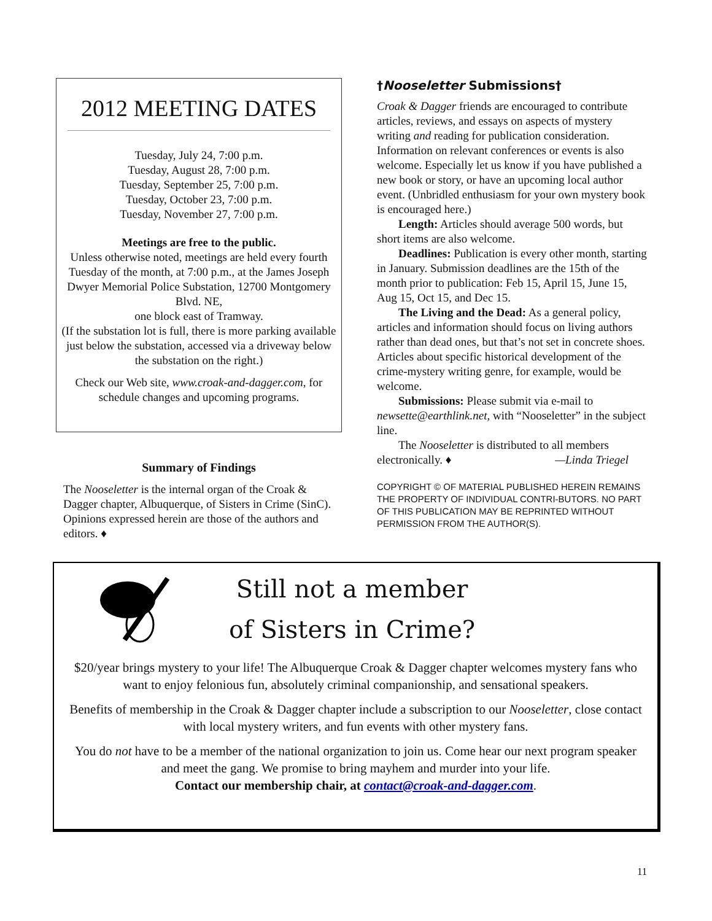2012 MEETING DATES
Tuesday, July 24, 7:00 p.m.
Tuesday, August 28, 7:00 p.m.
Tuesday, September 25, 7:00 p.m.
Tuesday, October 23, 7:00 p.m.
Tuesday, November 27, 7:00 p.m.
Meetings are free to the public.
Unless otherwise noted, meetings are held every fourth Tuesday of the month, at 7:00 p.m., at the James Joseph Dwyer Memorial Police Substation, 12700 Montgomery Blvd. NE,
one block east of Tramway.
(If the substation lot is full, there is more parking available just below the substation, accessed via a driveway below the substation on the right.)
Check our Web site, www.croak-and-dagger.com, for schedule changes and upcoming programs.
Summary of Findings
The Nooseletter is the internal organ of the Croak & Dagger chapter, Albuquerque, of Sisters in Crime (SinC). Opinions expressed herein are those of the authors and editors. ♦
†Nooseletter Submissions†
Croak & Dagger friends are encouraged to contribute articles, reviews, and essays on aspects of mystery writing and reading for publication consideration. Information on relevant conferences or events is also welcome. Especially let us know if you have published a new book or story, or have an upcoming local author event. (Unbridled enthusiasm for your own mystery book is encouraged here.)
Length: Articles should average 500 words, but short items are also welcome.
Deadlines: Publication is every other month, starting in January. Submission deadlines are the 15th of the month prior to publication: Feb 15, April 15, June 15, Aug 15, Oct 15, and Dec 15.
The Living and the Dead: As a general policy, articles and information should focus on living authors rather than dead ones, but that’s not set in concrete shoes. Articles about specific historical development of the crime-mystery writing genre, for example, would be welcome.
Submissions: Please submit via e-mail to newsette@earthlink.net, with “Nooseletter” in the subject line.
The Nooseletter is distributed to all members electronically. ♦ —Linda Triegel
COPYRIGHT © OF MATERIAL PUBLISHED HEREIN REMAINS THE PROPERTY OF INDIVIDUAL CONTRI-BUTORS. NO PART OF THIS PUBLICATION MAY BE REPRINTED WITHOUT PERMISSION FROM THE AUTHOR(S).
Still not a member
of Sisters in Crime?
$20/year brings mystery to your life! The Albuquerque Croak & Dagger chapter welcomes mystery fans who want to enjoy felonious fun, absolutely criminal companionship, and sensational speakers.
Benefits of membership in the Croak & Dagger chapter include a subscription to our Nooseletter, close contact with local mystery writers, and fun events with other mystery fans.
You do not have to be a member of the national organization to join us. Come hear our next program speaker and meet the gang. We promise to bring mayhem and murder into your life.
Contact our membership chair, at contact@croak-and-dagger.com.
11